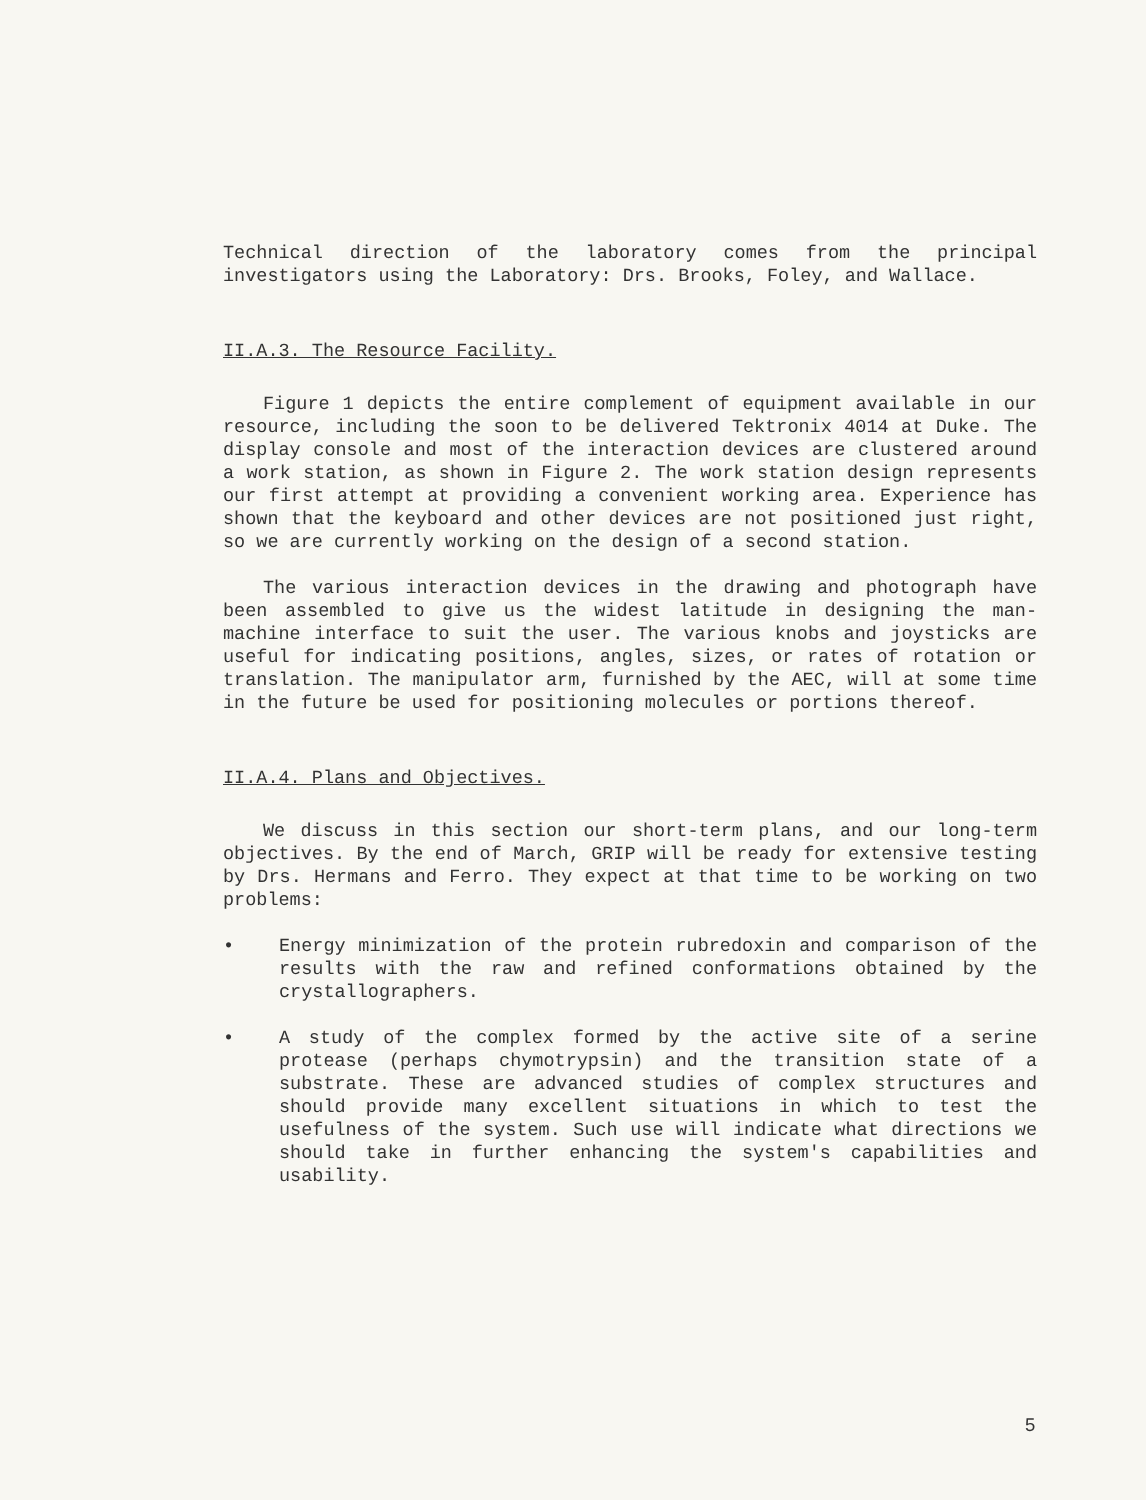Technical direction of the laboratory comes from the principal investigators using the Laboratory: Drs. Brooks, Foley, and Wallace.
II.A.3. The Resource Facility.
Figure 1 depicts the entire complement of equipment available in our resource, including the soon to be delivered Tektronix 4014 at Duke. The display console and most of the interaction devices are clustered around a work station, as shown in Figure 2. The work station design represents our first attempt at providing a convenient working area. Experience has shown that the keyboard and other devices are not positioned just right, so we are currently working on the design of a second station.
The various interaction devices in the drawing and photograph have been assembled to give us the widest latitude in designing the man-machine interface to suit the user. The various knobs and joysticks are useful for indicating positions, angles, sizes, or rates of rotation or translation. The manipulator arm, furnished by the AEC, will at some time in the future be used for positioning molecules or portions thereof.
II.A.4. Plans and Objectives.
We discuss in this section our short-term plans, and our long-term objectives. By the end of March, GRIP will be ready for extensive testing by Drs. Hermans and Ferro. They expect at that time to be working on two problems:
• Energy minimization of the protein rubredoxin and comparison of the results with the raw and refined conformations obtained by the crystallographers.
• A study of the complex formed by the active site of a serine protease (perhaps chymotrypsin) and the transition state of a substrate. These are advanced studies of complex structures and should provide many excellent situations in which to test the usefulness of the system. Such use will indicate what directions we should take in further enhancing the system's capabilities and usability.
5